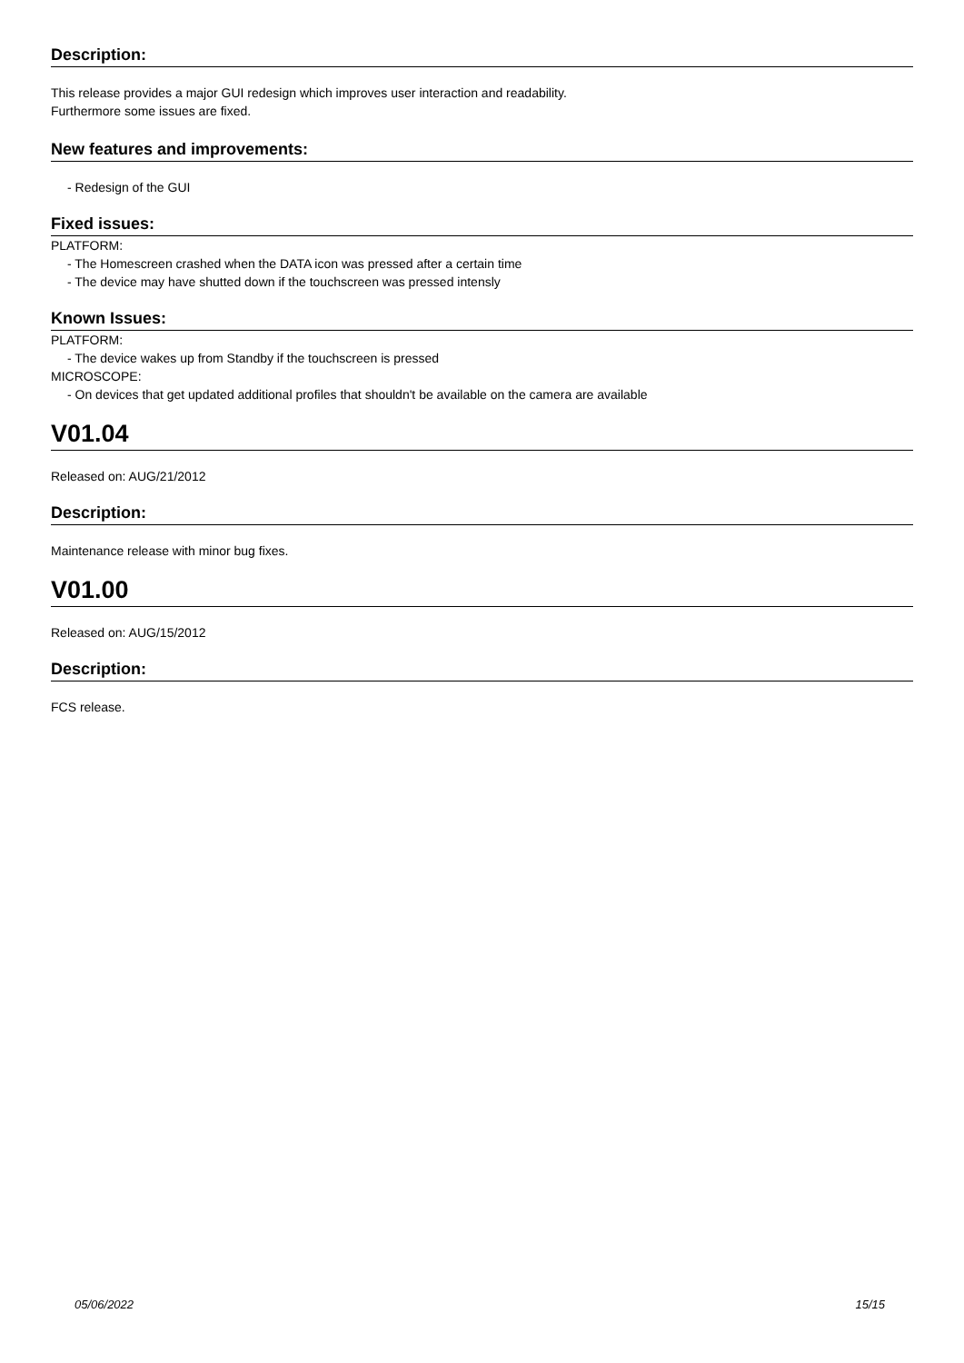Description:
This release provides a major GUI redesign which improves user interaction and readability.
Furthermore some issues are fixed.
New features and improvements:
- Redesign of the GUI
Fixed issues:
PLATFORM:
- The Homescreen crashed when the DATA icon was pressed after a certain time
- The device may have shutted down if the touchscreen was pressed intensly
Known Issues:
PLATFORM:
- The device wakes up from Standby if the touchscreen is pressed
MICROSCOPE:
- On devices that get updated additional profiles that shouldn't be available on the camera are available
V01.04
Released on: AUG/21/2012
Description:
Maintenance release with minor bug fixes.
V01.00
Released on: AUG/15/2012
Description:
FCS release.
05/06/2022 15/15